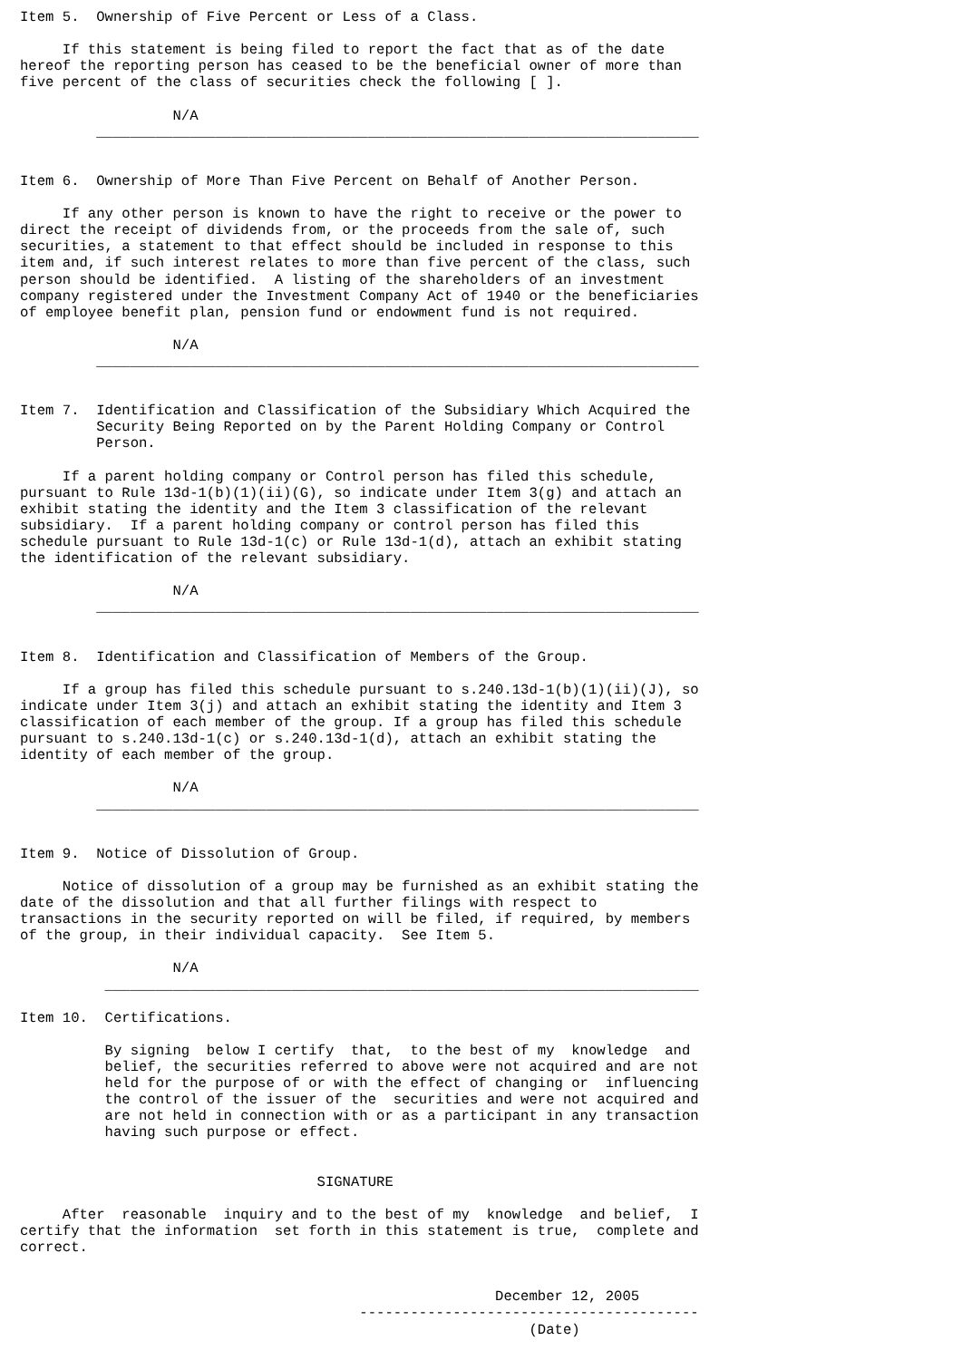Item 5.  Ownership of Five Percent or Less of a Class.

     If this statement is being filed to report the fact that as of the date
hereof the reporting person has ceased to be the beneficial owner of more than
five percent of the class of securities check the following [ ].

                  N/A
         _______________________________________________________________________


Item 6.  Ownership of More Than Five Percent on Behalf of Another Person.

     If any other person is known to have the right to receive or the power to
direct the receipt of dividends from, or the proceeds from the sale of, such
securities, a statement to that effect should be included in response to this
item and, if such interest relates to more than five percent of the class, such
person should be identified.  A listing of the shareholders of an investment
company registered under the Investment Company Act of 1940 or the beneficiaries
of employee benefit plan, pension fund or endowment fund is not required.

                  N/A
         _______________________________________________________________________


Item 7.  Identification and Classification of the Subsidiary Which Acquired the
         Security Being Reported on by the Parent Holding Company or Control
         Person.

     If a parent holding company or Control person has filed this schedule,
pursuant to Rule 13d-1(b)(1)(ii)(G), so indicate under Item 3(g) and attach an
exhibit stating the identity and the Item 3 classification of the relevant
subsidiary.  If a parent holding company or control person has filed this
schedule pursuant to Rule 13d-1(c) or Rule 13d-1(d), attach an exhibit stating
the identification of the relevant subsidiary.

                  N/A
         _______________________________________________________________________


Item 8.  Identification and Classification of Members of the Group.

     If a group has filed this schedule pursuant to s.240.13d-1(b)(1)(ii)(J), so
indicate under Item 3(j) and attach an exhibit stating the identity and Item 3
classification of each member of the group. If a group has filed this schedule
pursuant to s.240.13d-1(c) or s.240.13d-1(d), attach an exhibit stating the
identity of each member of the group.

                  N/A
         _______________________________________________________________________


Item 9.  Notice of Dissolution of Group.

     Notice of dissolution of a group may be furnished as an exhibit stating the
date of the dissolution and that all further filings with respect to
transactions in the security reported on will be filed, if required, by members
of the group, in their individual capacity.  See Item 5.

                  N/A
          ______________________________________________________________________

Item 10.  Certifications.

          By signing  below I certify  that,  to the best of my  knowledge  and
          belief, the securities referred to above were not acquired and are not
          held for the purpose of or with the effect of changing or  influencing
          the control of the issuer of the  securities and were not acquired and
          are not held in connection with or as a participant in any transaction
          having such purpose or effect.


                                   SIGNATURE

     After  reasonable  inquiry and to the best of my  knowledge  and belief,  I
certify that the information  set forth in this statement is true,  complete and
correct.


                                                        December 12, 2005
                                        ----------------------------------------
                                                            (Date)